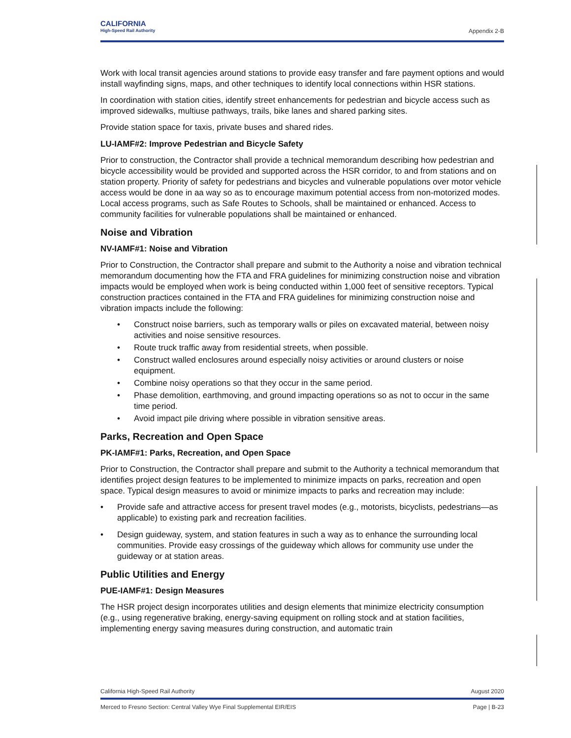CALIFORNIA
High-Speed Rail Authority
Appendix 2-B
Work with local transit agencies around stations to provide easy transfer and fare payment options and would install wayfinding signs, maps, and other techniques to identify local connections within HSR stations.
In coordination with station cities, identify street enhancements for pedestrian and bicycle access such as improved sidewalks, multiuse pathways, trails, bike lanes and shared parking sites.
Provide station space for taxis, private buses and shared rides.
LU-IAMF#2: Improve Pedestrian and Bicycle Safety
Prior to construction, the Contractor shall provide a technical memorandum describing how pedestrian and bicycle accessibility would be provided and supported across the HSR corridor, to and from stations and on station property. Priority of safety for pedestrians and bicycles and vulnerable populations over motor vehicle access would be done in aa way so as to encourage maximum potential access from non-motorized modes. Local access programs, such as Safe Routes to Schools, shall be maintained or enhanced. Access to community facilities for vulnerable populations shall be maintained or enhanced.
Noise and Vibration
NV-IAMF#1: Noise and Vibration
Prior to Construction, the Contractor shall prepare and submit to the Authority a noise and vibration technical memorandum documenting how the FTA and FRA guidelines for minimizing construction noise and vibration impacts would be employed when work is being conducted within 1,000 feet of sensitive receptors. Typical construction practices contained in the FTA and FRA guidelines for minimizing construction noise and vibration impacts include the following:
• Construct noise barriers, such as temporary walls or piles on excavated material, between noisy activities and noise sensitive resources.
• Route truck traffic away from residential streets, when possible.
• Construct walled enclosures around especially noisy activities or around clusters or noise equipment.
• Combine noisy operations so that they occur in the same period.
• Phase demolition, earthmoving, and ground impacting operations so as not to occur in the same time period.
• Avoid impact pile driving where possible in vibration sensitive areas.
Parks, Recreation and Open Space
PK-IAMF#1: Parks, Recreation, and Open Space
Prior to Construction, the Contractor shall prepare and submit to the Authority a technical memorandum that identifies project design features to be implemented to minimize impacts on parks, recreation and open space. Typical design measures to avoid or minimize impacts to parks and recreation may include:
• Provide safe and attractive access for present travel modes (e.g., motorists, bicyclists, pedestrians—as applicable) to existing park and recreation facilities.
• Design guideway, system, and station features in such a way as to enhance the surrounding local communities. Provide easy crossings of the guideway which allows for community use under the guideway or at station areas.
Public Utilities and Energy
PUE-IAMF#1: Design Measures
The HSR project design incorporates utilities and design elements that minimize electricity consumption (e.g., using regenerative braking, energy-saving equipment on rolling stock and at station facilities, implementing energy saving measures during construction, and automatic train
California High-Speed Rail Authority August 2020
Merced to Fresno Section: Central Valley Wye Final Supplemental EIR/EIS Page | B-23